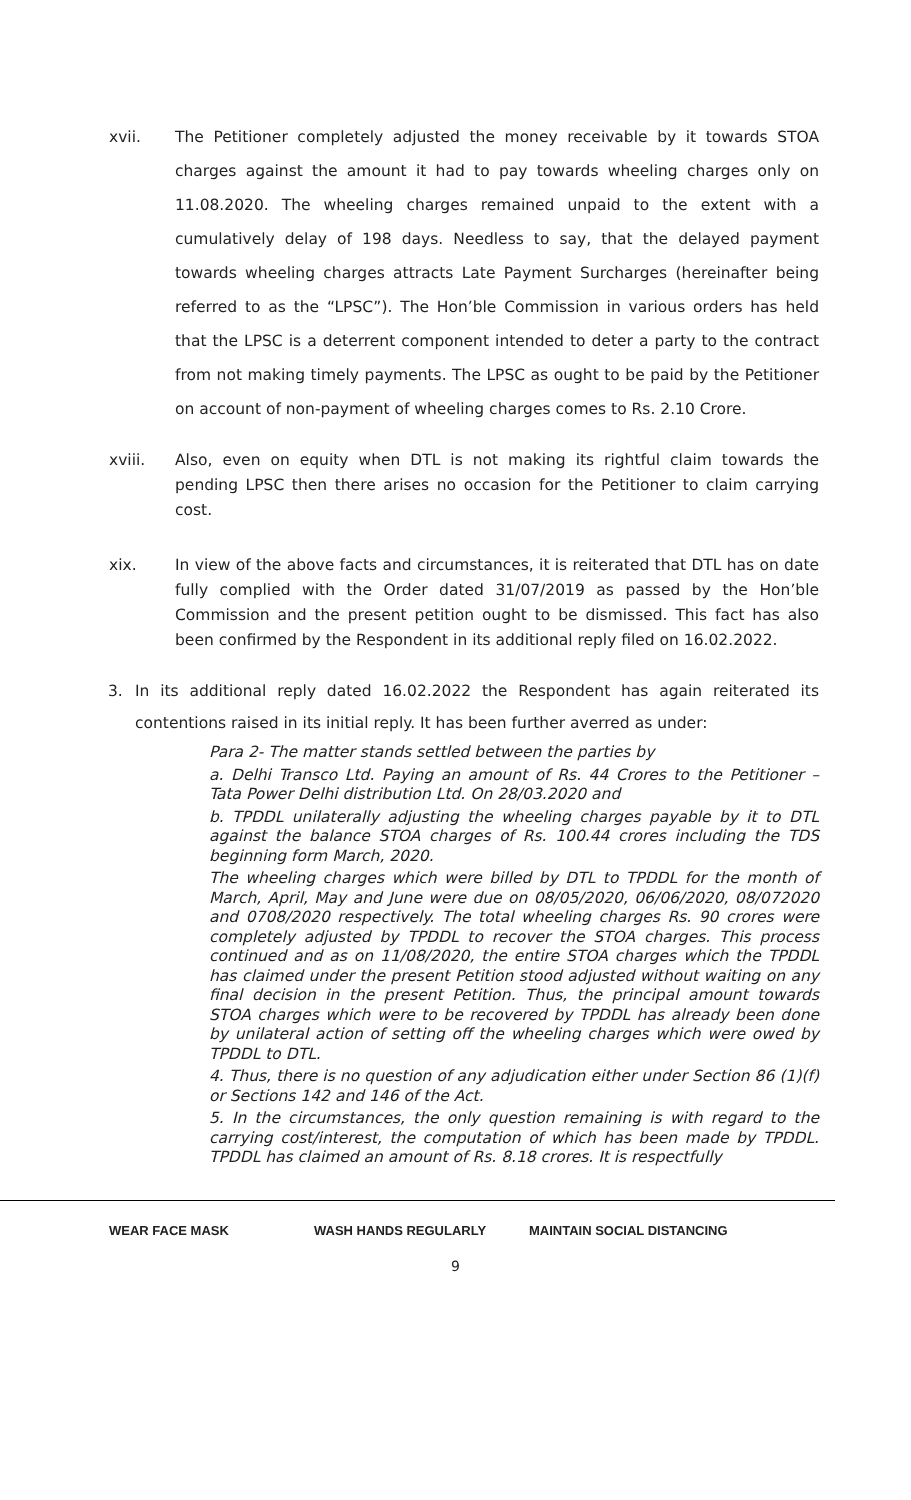xvii. The Petitioner completely adjusted the money receivable by it towards STOA charges against the amount it had to pay towards wheeling charges only on 11.08.2020. The wheeling charges remained unpaid to the extent with a cumulatively delay of 198 days. Needless to say, that the delayed payment towards wheeling charges attracts Late Payment Surcharges (hereinafter being referred to as the “LPSC”). The Hon’ble Commission in various orders has held that the LPSC is a deterrent component intended to deter a party to the contract from not making timely payments. The LPSC as ought to be paid by the Petitioner on account of non-payment of wheeling charges comes to Rs. 2.10 Crore.
xviii. Also, even on equity when DTL is not making its rightful claim towards the pending LPSC then there arises no occasion for the Petitioner to claim carrying cost.
xix. In view of the above facts and circumstances, it is reiterated that DTL has on date fully complied with the Order dated 31/07/2019 as passed by the Hon’ble Commission and the present petition ought to be dismissed. This fact has also been confirmed by the Respondent in its additional reply filed on 16.02.2022.
3. In its additional reply dated 16.02.2022 the Respondent has again reiterated its contentions raised in its initial reply. It has been further averred as under:
Para 2- The matter stands settled between the parties by
a. Delhi Transco Ltd. Paying an amount of Rs. 44 Crores to the Petitioner – Tata Power Delhi distribution Ltd. On 28/03.2020 and
b. TPDDL unilaterally adjusting the wheeling charges payable by it to DTL against the balance STOA charges of Rs. 100.44 crores including the TDS beginning form March, 2020.
The wheeling charges which were billed by DTL to TPDDL for the month of March, April, May and June were due on 08/05/2020, 06/06/2020, 08/072020 and 0708/2020 respectively. The total wheeling charges Rs. 90 crores were completely adjusted by TPDDL to recover the STOA charges. This process continued and as on 11/08/2020, the entire STOA charges which the TPDDL has claimed under the present Petition stood adjusted without waiting on any final decision in the present Petition. Thus, the principal amount towards STOA charges which were to be recovered by TPDDL has already been done by unilateral action of setting off the wheeling charges which were owed by TPDDL to DTL.
4. Thus, there is no question of any adjudication either under Section 86 (1)(f) or Sections 142 and 146 of the Act.
5. In the circumstances, the only question remaining is with regard to the carrying cost/interest, the computation of which has been made by TPDDL. TPDDL has claimed an amount of Rs. 8.18 crores. It is respectfully
WEAR FACE MASK WASH HANDS REGULARLY MAINTAIN SOCIAL DISTANCING
9